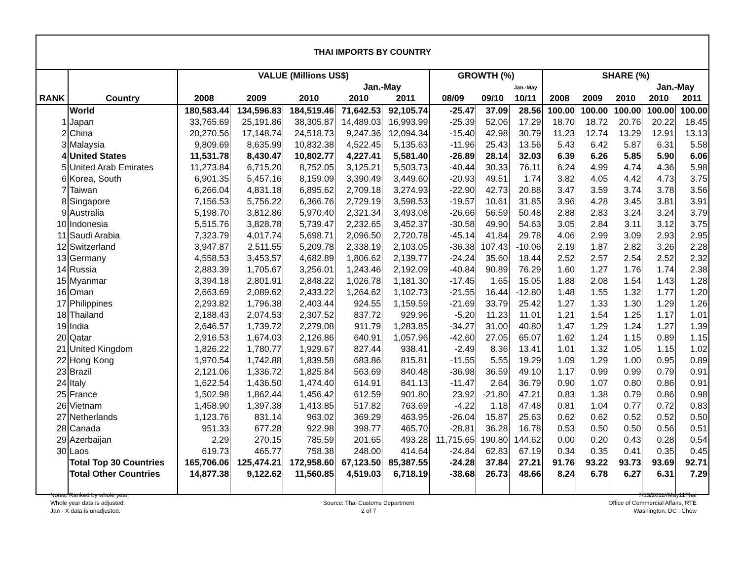| THAI IMPORTS BY COUNTRY | | | | | | | | | | | | | | |
| --- | --- | --- | --- | --- | --- | --- | --- | --- | --- | --- | --- | --- | --- | --- |
| | | VALUE (Millions US$) | | | | | GROWTH (%) | | | SHARE (%) | | | | |
| | | | | | Jan.-May | | | | Jan.-May | | | | Jan.-May | |
| RANK | Country | 2008 | 2009 | 2010 | 2010 | 2011 | 08/09 | 09/10 | 10/11 | 2008 | 2009 | 2010 | 2010 | 2011 |
| | World | 180,583.44 | 134,596.83 | 184,519.46 | 71,642.53 | 92,105.74 | -25.47 | 37.09 | 28.56 | 100.00 | 100.00 | 100.00 | 100.00 | 100.00 |
| 1 | Japan | 33,765.69 | 25,191.86 | 38,305.87 | 14,489.03 | 16,993.99 | -25.39 | 52.06 | 17.29 | 18.70 | 18.72 | 20.76 | 20.22 | 18.45 |
| 2 | China | 20,270.56 | 17,148.74 | 24,518.73 | 9,247.36 | 12,094.34 | -15.40 | 42.98 | 30.79 | 11.23 | 12.74 | 13.29 | 12.91 | 13.13 |
| 3 | Malaysia | 9,809.69 | 8,635.99 | 10,832.38 | 4,522.45 | 5,135.63 | -11.96 | 25.43 | 13.56 | 5.43 | 6.42 | 5.87 | 6.31 | 5.58 |
| 4 | United States | 11,531.78 | 8,430.47 | 10,802.77 | 4,227.41 | 5,581.40 | -26.89 | 28.14 | 32.03 | 6.39 | 6.26 | 5.85 | 5.90 | 6.06 |
| 5 | United Arab Emirates | 11,273.84 | 6,715.20 | 8,752.05 | 3,125.21 | 5,503.73 | -40.44 | 30.33 | 76.11 | 6.24 | 4.99 | 4.74 | 4.36 | 5.98 |
| 6 | Korea, South | 6,901.35 | 5,457.16 | 8,159.09 | 3,390.49 | 3,449.60 | -20.93 | 49.51 | 1.74 | 3.82 | 4.05 | 4.42 | 4.73 | 3.75 |
| 7 | Taiwan | 6,266.04 | 4,831.18 | 6,895.62 | 2,709.18 | 3,274.93 | -22.90 | 42.73 | 20.88 | 3.47 | 3.59 | 3.74 | 3.78 | 3.56 |
| 8 | Singapore | 7,156.53 | 5,756.22 | 6,366.76 | 2,729.19 | 3,598.53 | -19.57 | 10.61 | 31.85 | 3.96 | 4.28 | 3.45 | 3.81 | 3.91 |
| 9 | Australia | 5,198.70 | 3,812.86 | 5,970.40 | 2,321.34 | 3,493.08 | -26.66 | 56.59 | 50.48 | 2.88 | 2.83 | 3.24 | 3.24 | 3.79 |
| 10 | Indonesia | 5,515.76 | 3,828.78 | 5,739.47 | 2,232.65 | 3,452.37 | -30.58 | 49.90 | 54.63 | 3.05 | 2.84 | 3.11 | 3.12 | 3.75 |
| 11 | Saudi Arabia | 7,323.79 | 4,017.74 | 5,698.71 | 2,096.50 | 2,720.78 | -45.14 | 41.84 | 29.78 | 4.06 | 2.99 | 3.09 | 2.93 | 2.95 |
| 12 | Switzerland | 3,947.87 | 2,511.55 | 5,209.78 | 2,338.19 | 2,103.05 | -36.38 | 107.43 | -10.06 | 2.19 | 1.87 | 2.82 | 3.26 | 2.28 |
| 13 | Germany | 4,558.53 | 3,453.57 | 4,682.89 | 1,806.62 | 2,139.77 | -24.24 | 35.60 | 18.44 | 2.52 | 2.57 | 2.54 | 2.52 | 2.32 |
| 14 | Russia | 2,883.39 | 1,705.67 | 3,256.01 | 1,243.46 | 2,192.09 | -40.84 | 90.89 | 76.29 | 1.60 | 1.27 | 1.76 | 1.74 | 2.38 |
| 15 | Myanmar | 3,394.18 | 2,801.91 | 2,848.22 | 1,026.78 | 1,181.30 | -17.45 | 1.65 | 15.05 | 1.88 | 2.08 | 1.54 | 1.43 | 1.28 |
| 16 | Oman | 2,663.69 | 2,089.62 | 2,433.22 | 1,264.62 | 1,102.73 | -21.55 | 16.44 | -12.80 | 1.48 | 1.55 | 1.32 | 1.77 | 1.20 |
| 17 | Philippines | 2,293.82 | 1,796.38 | 2,403.44 | 924.55 | 1,159.59 | -21.69 | 33.79 | 25.42 | 1.27 | 1.33 | 1.30 | 1.29 | 1.26 |
| 18 | Thailand | 2,188.43 | 2,074.53 | 2,307.52 | 837.72 | 929.96 | -5.20 | 11.23 | 11.01 | 1.21 | 1.54 | 1.25 | 1.17 | 1.01 |
| 19 | India | 2,646.57 | 1,739.72 | 2,279.08 | 911.79 | 1,283.85 | -34.27 | 31.00 | 40.80 | 1.47 | 1.29 | 1.24 | 1.27 | 1.39 |
| 20 | Qatar | 2,916.53 | 1,674.03 | 2,126.86 | 640.91 | 1,057.96 | -42.60 | 27.05 | 65.07 | 1.62 | 1.24 | 1.15 | 0.89 | 1.15 |
| 21 | United Kingdom | 1,826.22 | 1,780.77 | 1,929.67 | 827.44 | 938.41 | -2.49 | 8.36 | 13.41 | 1.01 | 1.32 | 1.05 | 1.15 | 1.02 |
| 22 | Hong Kong | 1,970.54 | 1,742.88 | 1,839.58 | 683.86 | 815.81 | -11.55 | 5.55 | 19.29 | 1.09 | 1.29 | 1.00 | 0.95 | 0.89 |
| 23 | Brazil | 2,121.06 | 1,336.72 | 1,825.84 | 563.69 | 840.48 | -36.98 | 36.59 | 49.10 | 1.17 | 0.99 | 0.99 | 0.79 | 0.91 |
| 24 | Italy | 1,622.54 | 1,436.50 | 1,474.40 | 614.91 | 841.13 | -11.47 | 2.64 | 36.79 | 0.90 | 1.07 | 0.80 | 0.86 | 0.91 |
| 25 | France | 1,502.98 | 1,862.44 | 1,456.42 | 612.59 | 901.80 | 23.92 | -21.80 | 47.21 | 0.83 | 1.38 | 0.79 | 0.86 | 0.98 |
| 26 | Vietnam | 1,458.90 | 1,397.38 | 1,413.85 | 517.82 | 763.69 | -4.22 | 1.18 | 47.48 | 0.81 | 1.04 | 0.77 | 0.72 | 0.83 |
| 27 | Netherlands | 1,123.76 | 831.14 | 963.02 | 369.29 | 463.95 | -26.04 | 15.87 | 25.63 | 0.62 | 0.62 | 0.52 | 0.52 | 0.50 |
| 28 | Canada | 951.33 | 677.28 | 922.98 | 398.77 | 465.70 | -28.81 | 36.28 | 16.78 | 0.53 | 0.50 | 0.50 | 0.56 | 0.51 |
| 29 | Azerbaijan | 2.29 | 270.15 | 785.59 | 201.65 | 493.28 | 11,715.65 | 190.80 | 144.62 | 0.00 | 0.20 | 0.43 | 0.28 | 0.54 |
| 30 | Laos | 619.73 | 465.77 | 758.38 | 248.00 | 414.64 | -24.84 | 62.83 | 67.19 | 0.34 | 0.35 | 0.41 | 0.35 | 0.45 |
| | Total Top 30 Countries | 165,706.06 | 125,474.21 | 172,958.60 | 67,123.50 | 85,387.55 | -24.28 | 37.84 | 27.21 | 91.76 | 93.22 | 93.73 | 93.69 | 92.71 |
| | Total Other Countries | 14,877.38 | 9,122.62 | 11,560.85 | 4,519.03 | 6,718.19 | -38.68 | 26.73 | 48.66 | 8.24 | 6.78 | 6.27 | 6.31 | 7.29 |
Notes: Ranked by whole year,
Whole year data is adjusted.
Jan - X data is unadjusted.
Source: Thai Customs Department
2 of 7
7/13/2011//May11Thai
Office of Commercial Affairs, RTE
Washington, DC : Chew